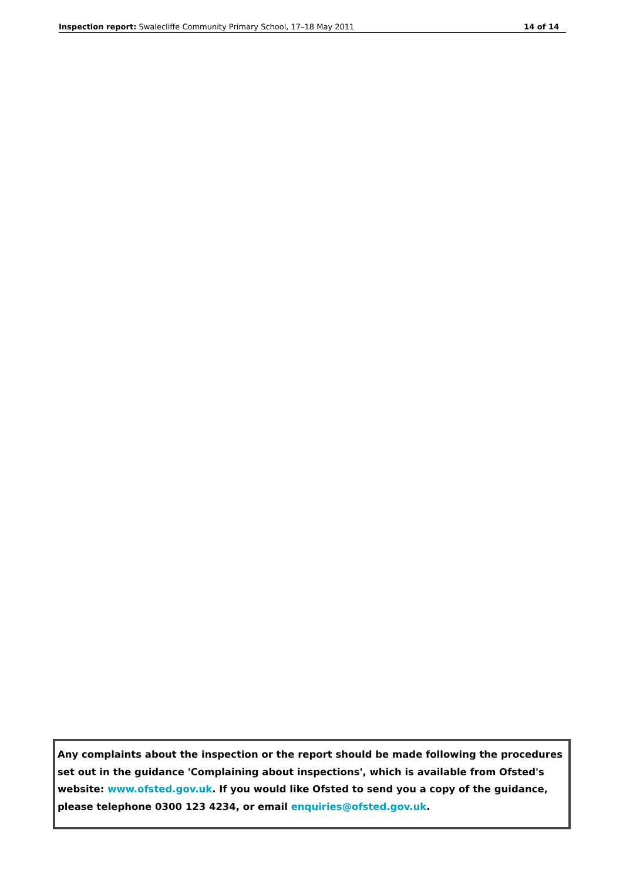Inspection report: Swalecliffe Community Primary School, 17–18 May 2011 14 of 14
Any complaints about the inspection or the report should be made following the procedures set out in the guidance 'Complaining about inspections', which is available from Ofsted's website: www.ofsted.gov.uk. If you would like Ofsted to send you a copy of the guidance, please telephone 0300 123 4234, or email enquiries@ofsted.gov.uk.